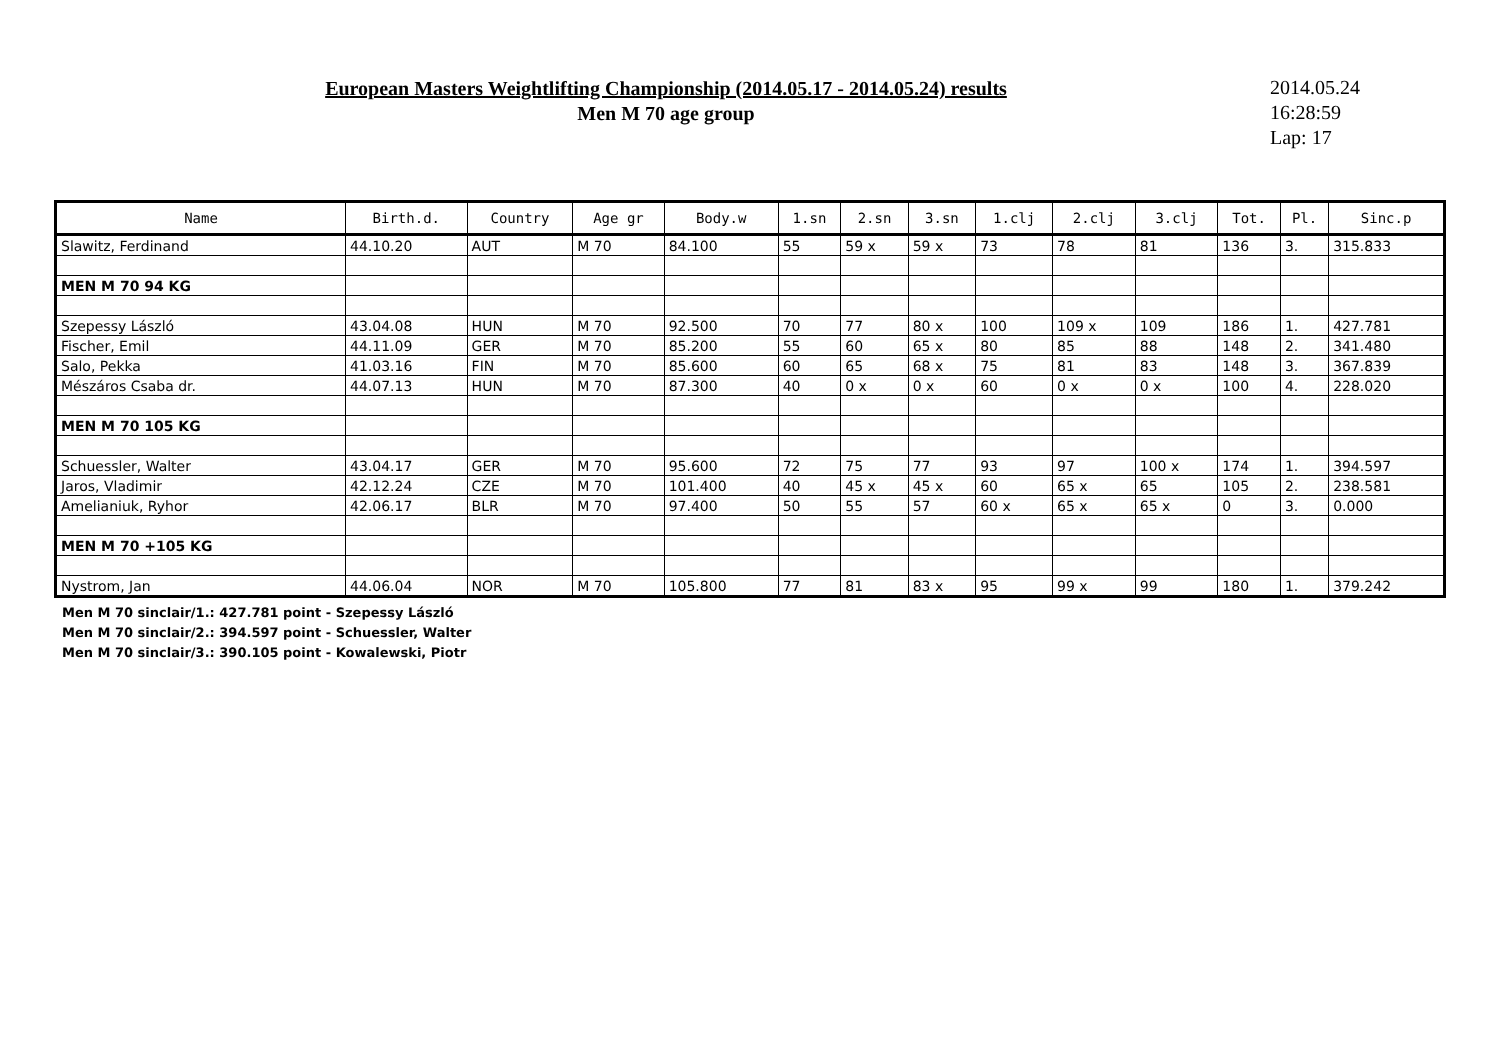European Masters Weightlifting Championship (2014.05.17 - 2014.05.24) results
Men M 70 age group
2014.05.24
16:28:59
Lap: 17
| Name | Birth.d. | Country | Age gr | Body.w | 1.sn | 2.sn | 3.sn | 1.clj | 2.clj | 3.clj | Tot. | Pl. | Sinc.p |
| --- | --- | --- | --- | --- | --- | --- | --- | --- | --- | --- | --- | --- | --- |
| Slawitz, Ferdinand | 44.10.20 | AUT | M 70 | 84.100 | 55 | 59 x | 59 x | 73 | 78 | 81 | 136 | 3. | 315.833 |
| MEN M 70 94 KG | | | | | | | | | | | | | |
| Szepessy László | 43.04.08 | HUN | M 70 | 92.500 | 70 | 77 | 80 x | 100 | 109 x | 109 | 186 | 1. | 427.781 |
| Fischer, Emil | 44.11.09 | GER | M 70 | 85.200 | 55 | 60 | 65 x | 80 | 85 | 88 | 148 | 2. | 341.480 |
| Salo, Pekka | 41.03.16 | FIN | M 70 | 85.600 | 60 | 65 | 68 x | 75 | 81 | 83 | 148 | 3. | 367.839 |
| Mészáros Csaba dr. | 44.07.13 | HUN | M 70 | 87.300 | 40 | 0 x | 0 x | 60 | 0 x | 0 x | 100 | 4. | 228.020 |
| MEN M 70 105 KG | | | | | | | | | | | | | |
| Schuessler, Walter | 43.04.17 | GER | M 70 | 95.600 | 72 | 75 | 77 | 93 | 97 | 100 x | 174 | 1. | 394.597 |
| Jaros, Vladimir | 42.12.24 | CZE | M 70 | 101.400 | 40 | 45 x | 45 x | 60 | 65 x | 65 | 105 | 2. | 238.581 |
| Amelianiuk, Ryhor | 42.06.17 | BLR | M 70 | 97.400 | 50 | 55 | 57 | 60 x | 65 x | 65 x | 0 | 3. | 0.000 |
| MEN M 70 +105 KG | | | | | | | | | | | | | |
| Nystrom, Jan | 44.06.04 | NOR | M 70 | 105.800 | 77 | 81 | 83 x | 95 | 99 x | 99 | 180 | 1. | 379.242 |
Men M 70 sinclair/1.: 427.781 point - Szepessy László
Men M 70 sinclair/2.: 394.597 point - Schuessler, Walter
Men M 70 sinclair/3.: 390.105 point - Kowalewski, Piotr